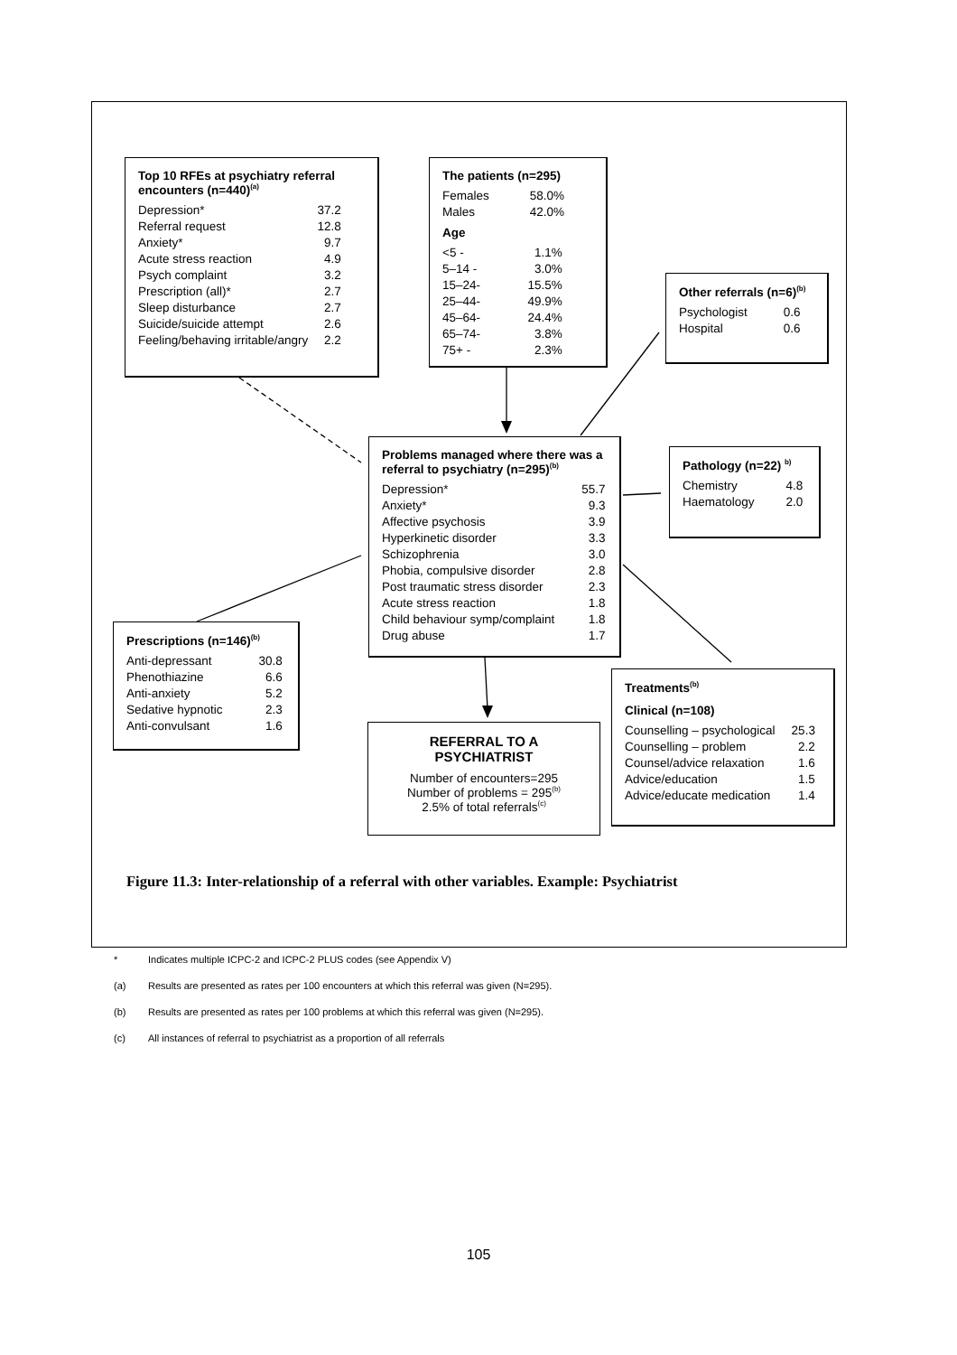Top 10 RFEs at psychiatry referral encounters (n=440)<sup>(a)</sup>
| Depression* | 37.2 |
| Referral request | 12.8 |
| Anxiety* | 9.7 |
| Acute stress reaction | 4.9 |
| Psych complaint | 3.2 |
| Prescription (all)* | 2.7 |
| Sleep disturbance | 2.7 |
| Suicide/suicide attempt | 2.6 |
| Feeling/behaving irritable/angry | 2.2 |
The patients (n=295)
| Females | 58.0% |
| Males | 42.0% |
Age
| <5 - | 1.1% |
| 5–14 - | 3.0% |
| 15–24- | 15.5% |
| 25–44- | 49.9% |
| 45–64- | 24.4% |
| 65–74- | 3.8% |
| 75+ - | 2.3% |
Other referrals (n=6)<sup>(b)</sup>
| Psychologist | 0.6 |
| Hospital | 0.6 |
Problems managed where there was a referral to psychiatry (n=295)<sup>(b)</sup>
| Depression* | 55.7 |
| Anxiety* | 9.3 |
| Affective psychosis | 3.9 |
| Hyperkinetic disorder | 3.3 |
| Schizophrenia | 3.0 |
| Phobia, compulsive disorder | 2.8 |
| Post traumatic stress disorder | 2.3 |
| Acute stress reaction | 1.8 |
| Child behaviour symp/complaint | 1.8 |
| Drug abuse | 1.7 |
Pathology (n=22) <sup>b)</sup>
| Chemistry | 4.8 |
| Haematology | 2.0 |
Prescriptions (n=146)<sup>(b)</sup>
| Anti-depressant | 30.8 |
| Phenothiazine | 6.6 |
| Anti-anxiety | 5.2 |
| Sedative hypnotic | 2.3 |
| Anti-convulsant | 1.6 |
Treatments<sup>(b)</sup>
Clinical (n=108)
| Counselling – psychological | 25.3 |
| Counselling – problem | 2.2 |
| Counsel/advice relaxation | 1.6 |
| Advice/education | 1.5 |
| Advice/educate medication | 1.4 |
REFERRAL TO A
PSYCHIATRIST
Number of encounters=295
Number of problems = 295<sup>(b)</sup>
2.5% of total referrals<sup>(c)</sup>
Figure 11.3: Inter-relationship of a referral with other variables. Example: Psychiatrist
* Indicates multiple ICPC-2 and ICPC-2 PLUS codes (see Appendix V)
(a) Results are presented as rates per 100 encounters at which this referral was given (N=295).
(b) Results are presented as rates per 100 problems at which this referral was given (N=295).
(c) All instances of referral to psychiatrist as a proportion of all referrals
105